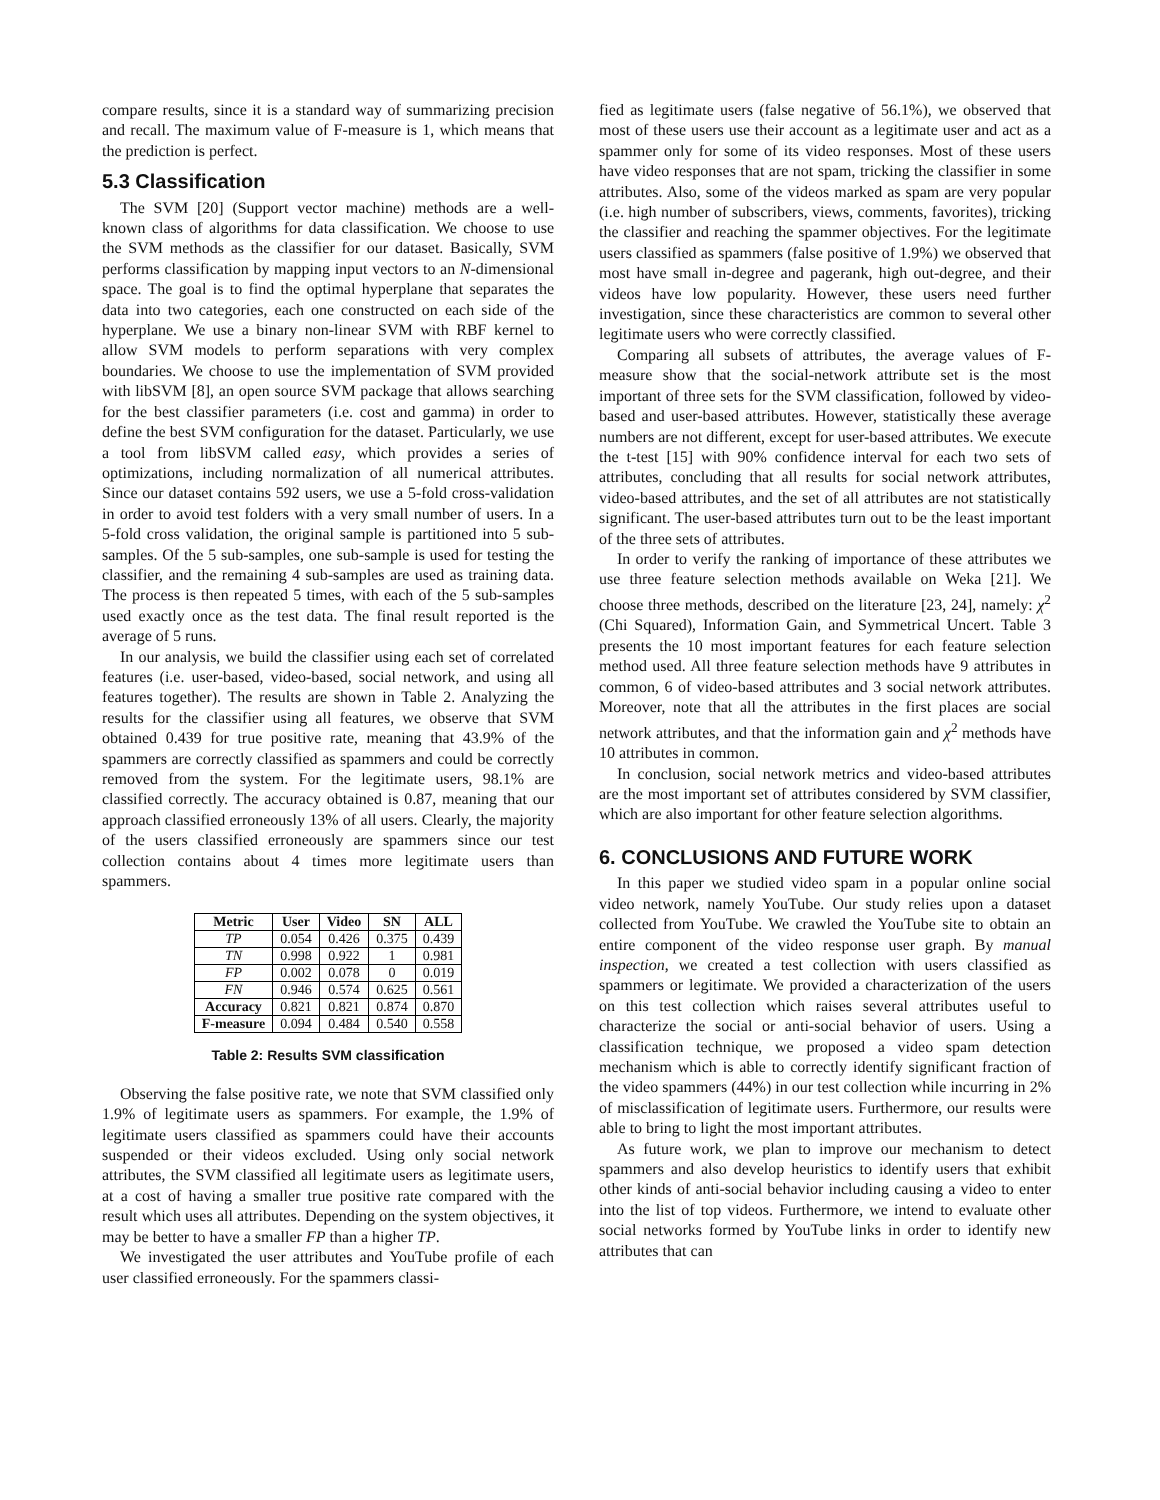compare results, since it is a standard way of summarizing precision and recall. The maximum value of F-measure is 1, which means that the prediction is perfect.
5.3 Classification
The SVM [20] (Support vector machine) methods are a well-known class of algorithms for data classification. We choose to use the SVM methods as the classifier for our dataset. Basically, SVM performs classification by mapping input vectors to an N-dimensional space. The goal is to find the optimal hyperplane that separates the data into two categories, each one constructed on each side of the hyperplane. We use a binary non-linear SVM with RBF kernel to allow SVM models to perform separations with very complex boundaries. We choose to use the implementation of SVM provided with libSVM [8], an open source SVM package that allows searching for the best classifier parameters (i.e. cost and gamma) in order to define the best SVM configuration for the dataset. Particularly, we use a tool from libSVM called easy, which provides a series of optimizations, including normalization of all numerical attributes. Since our dataset contains 592 users, we use a 5-fold cross-validation in order to avoid test folders with a very small number of users. In a 5-fold cross validation, the original sample is partitioned into 5 sub-samples. Of the 5 sub-samples, one sub-sample is used for testing the classifier, and the remaining 4 sub-samples are used as training data. The process is then repeated 5 times, with each of the 5 sub-samples used exactly once as the test data. The final result reported is the average of 5 runs.
In our analysis, we build the classifier using each set of correlated features (i.e. user-based, video-based, social network, and using all features together). The results are shown in Table 2. Analyzing the results for the classifier using all features, we observe that SVM obtained 0.439 for true positive rate, meaning that 43.9% of the spammers are correctly classified as spammers and could be correctly removed from the system. For the legitimate users, 98.1% are classified correctly. The accuracy obtained is 0.87, meaning that our approach classified erroneously 13% of all users. Clearly, the majority of the users classified erroneously are spammers since our test collection contains about 4 times more legitimate users than spammers.
| Metric | User | Video | SN | ALL |
| --- | --- | --- | --- | --- |
| TP | 0.054 | 0.426 | 0.375 | 0.439 |
| TN | 0.998 | 0.922 | 1 | 0.981 |
| FP | 0.002 | 0.078 | 0 | 0.019 |
| FN | 0.946 | 0.574 | 0.625 | 0.561 |
| Accuracy | 0.821 | 0.821 | 0.874 | 0.870 |
| F-measure | 0.094 | 0.484 | 0.540 | 0.558 |
Table 2: Results SVM classification
Observing the false positive rate, we note that SVM classified only 1.9% of legitimate users as spammers. For example, the 1.9% of legitimate users classified as spammers could have their accounts suspended or their videos excluded. Using only social network attributes, the SVM classified all legitimate users as legitimate users, at a cost of having a smaller true positive rate compared with the result which uses all attributes. Depending on the system objectives, it may be better to have a smaller FP than a higher TP.
We investigated the user attributes and YouTube profile of each user classified erroneously. For the spammers classi-
fied as legitimate users (false negative of 56.1%), we observed that most of these users use their account as a legitimate user and act as a spammer only for some of its video responses. Most of these users have video responses that are not spam, tricking the classifier in some attributes. Also, some of the videos marked as spam are very popular (i.e. high number of subscribers, views, comments, favorites), tricking the classifier and reaching the spammer objectives. For the legitimate users classified as spammers (false positive of 1.9%) we observed that most have small in-degree and pagerank, high out-degree, and their videos have low popularity. However, these users need further investigation, since these characteristics are common to several other legitimate users who were correctly classified.
Comparing all subsets of attributes, the average values of F-measure show that the social-network attribute set is the most important of three sets for the SVM classification, followed by video-based and user-based attributes. However, statistically these average numbers are not different, except for user-based attributes. We execute the t-test [15] with 90% confidence interval for each two sets of attributes, concluding that all results for social network attributes, video-based attributes, and the set of all attributes are not statistically significant. The user-based attributes turn out to be the least important of the three sets of attributes.
In order to verify the ranking of importance of these attributes we use three feature selection methods available on Weka [21]. We choose three methods, described on the literature [23, 24], namely: χ<sup>2</sup> (Chi Squared), Information Gain, and Symmetrical Uncert. Table 3 presents the 10 most important features for each feature selection method used. All three feature selection methods have 9 attributes in common, 6 of video-based attributes and 3 social network attributes. Moreover, note that all the attributes in the first places are social network attributes, and that the information gain and χ<sup>2</sup> methods have 10 attributes in common.
In conclusion, social network metrics and video-based attributes are the most important set of attributes considered by SVM classifier, which are also important for other feature selection algorithms.
6. CONCLUSIONS AND FUTURE WORK
In this paper we studied video spam in a popular online social video network, namely YouTube. Our study relies upon a dataset collected from YouTube. We crawled the YouTube site to obtain an entire component of the video response user graph. By manual inspection, we created a test collection with users classified as spammers or legitimate. We provided a characterization of the users on this test collection which raises several attributes useful to characterize the social or anti-social behavior of users. Using a classification technique, we proposed a video spam detection mechanism which is able to correctly identify significant fraction of the video spammers (44%) in our test collection while incurring in 2% of misclassification of legitimate users. Furthermore, our results were able to bring to light the most important attributes.
As future work, we plan to improve our mechanism to detect spammers and also develop heuristics to identify users that exhibit other kinds of anti-social behavior including causing a video to enter into the list of top videos. Furthermore, we intend to evaluate other social networks formed by YouTube links in order to identify new attributes that can